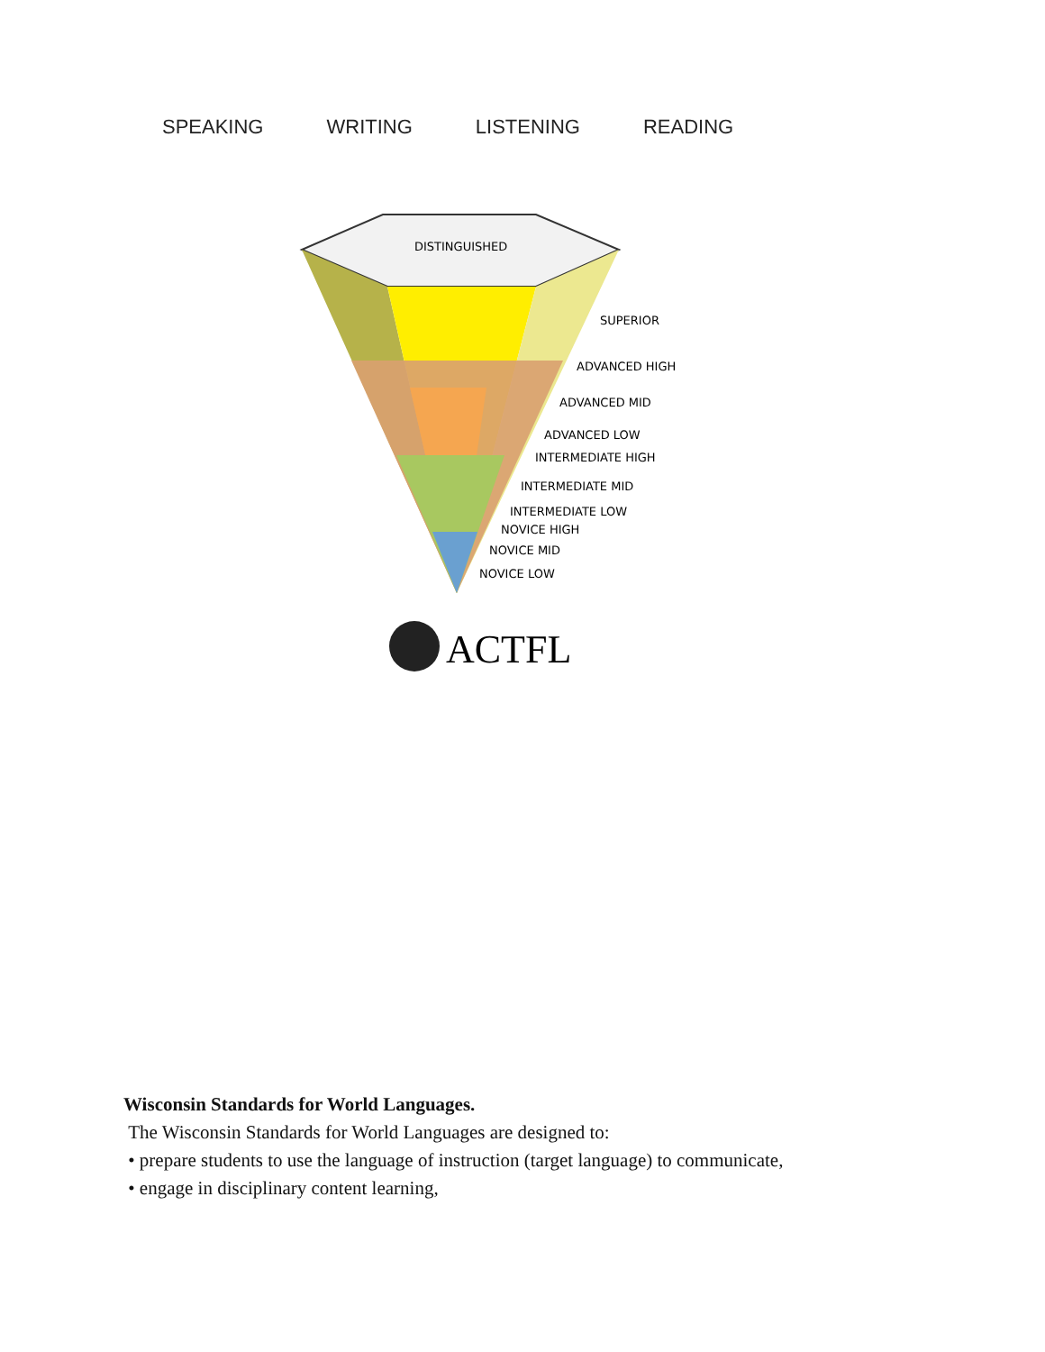SPEAKING WRITING LISTENING READING
DISTINGUISHED
SUPERIOR
ADVANCED HIGH
ADVANCED MID
ADVANCED LOW
INTERMEDIATE HIGH
INTERMEDIATE MID
INTERMEDIATE LOW
NOVICE HIGH
NOVICE MID
NOVICE LOW
ACTFL
Wisconsin Standards for World Languages.
The Wisconsin Standards for World Languages are designed to:
• prepare students to use the language of instruction (target language) to communicate,
• engage in disciplinary content learning,